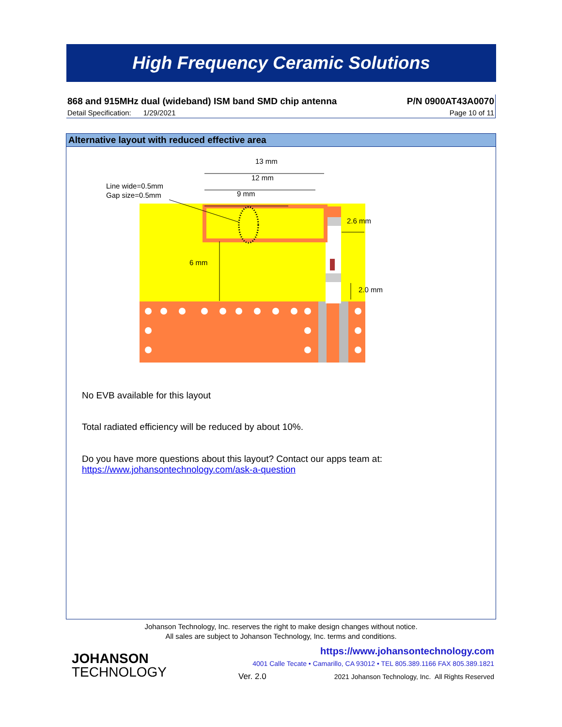High Frequency Ceramic Solutions
868 and 915MHz dual (wideband) ISM band SMD chip antenna P/N 0900AT43A0070
Detail Specification: 1/29/2021 Page 10 of 11
Alternative layout with reduced effective area
13 mm
12 mm
9 mm
Line wide=0.5mm
Gap size=0.5mm
6 mm
2.6 mm
2.0 mm
No EVB available for this layout
Total radiated efficiency will be reduced by about 10%.
Do you have more questions about this layout? Contact our apps team at:
https://www.johansontechnology.com/ask-a-question
Johanson Technology, Inc. reserves the right to make design changes without notice.
All sales are subject to Johanson Technology, Inc. terms and conditions.
JOHANSON
TECHNOLOGY
https://www.johansontechnology.com
4001 Calle Tecate • Camarillo, CA 93012 • TEL 805.389.1166 FAX 805.389.1821
Ver. 2.0
2021 Johanson Technology, Inc. All Rights Reserved